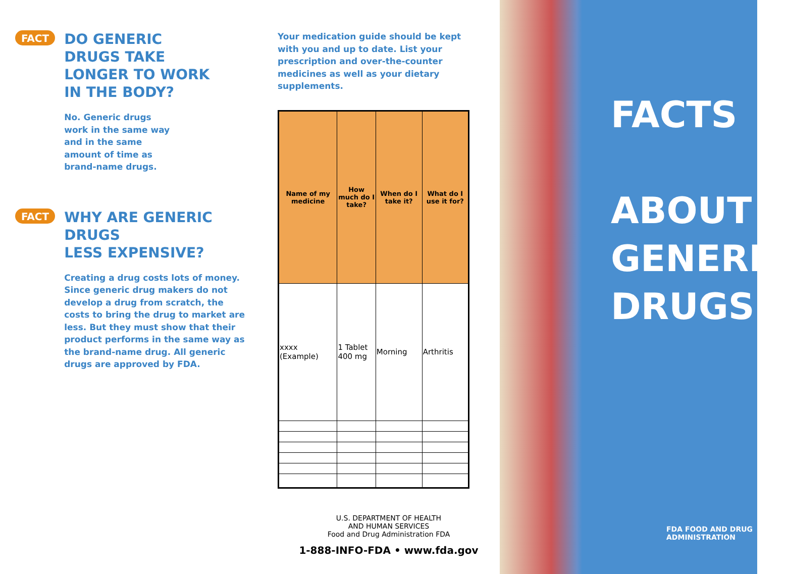FACT
DO GENERIC
DRUGS TAKE
LONGER TO WORK
IN THE BODY?
No. Generic drugs
work in the same way
and in the same
amount of time as
brand-name drugs.
FACT
WHY ARE GENERIC DRUGS
LESS EXPENSIVE?
Creating a drug costs lots of money. Since generic drug makers do not develop a drug from scratch, the costs to bring the drug to market are less. But they must show that their product performs in the same way as the brand-name drug. All generic drugs are approved by FDA.
Your medication guide should be kept with you and up to date. List your prescription and over-the-counter medicines as well as your dietary supplements.
| Name of my medicine | How much do I take? | When do I take it? | What do I use it for? |
| --- | --- | --- | --- |
| xxxx (Example) | 1 Tablet 400 mg | Morning | Arthritis |
U.S. DEPARTMENT OF HEALTH
AND HUMAN SERVICES
Food and Drug Administration FDA
1-888-INFO-FDA • www.fda.gov
FACTS
ABOUT
GENERIC
DRUGS
FDA FOOD AND DRUG
ADMINISTRATION